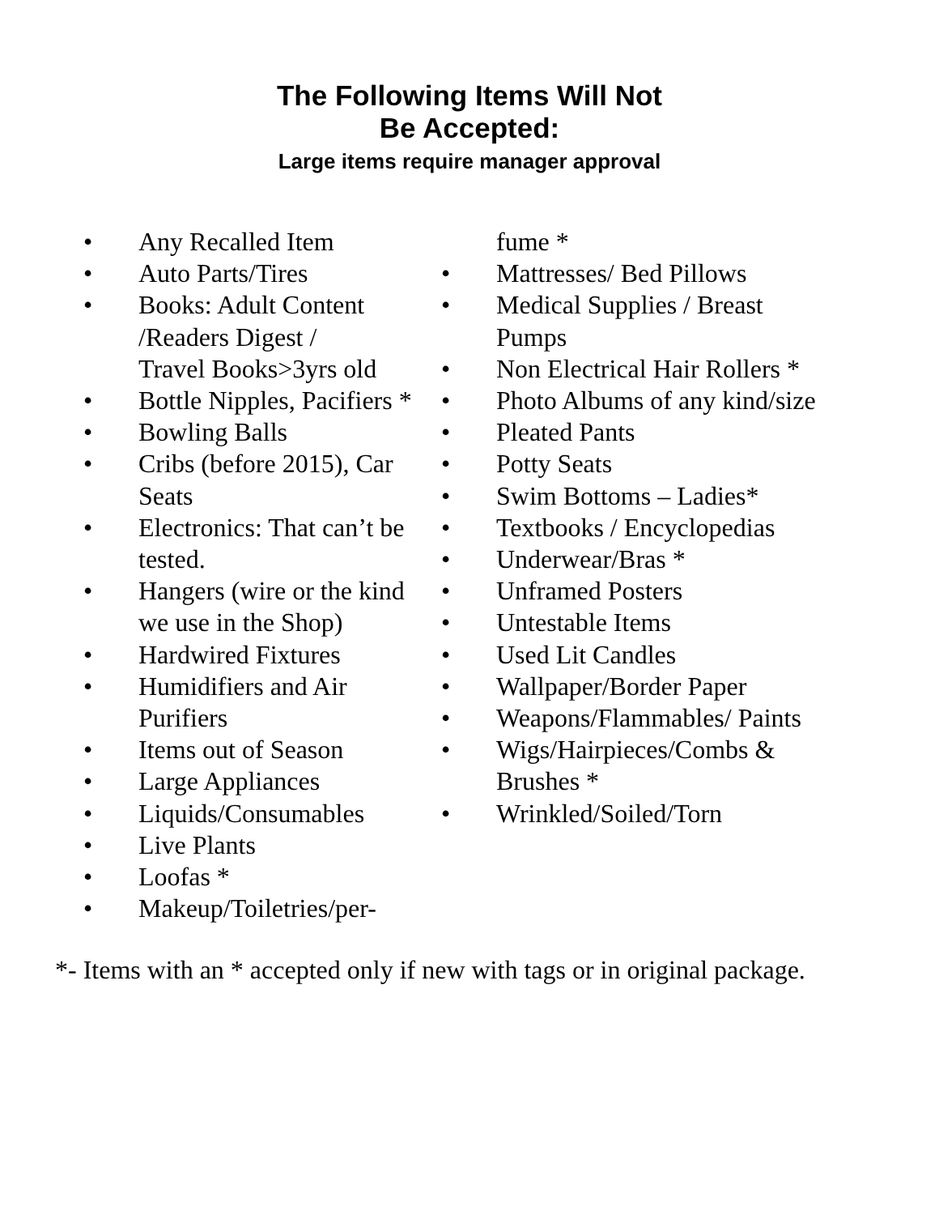The Following Items Will Not
Be Accepted:
Large items require manager approval
• Any Recalled Item
• Auto Parts/Tires
• Books: Adult Content /Readers Digest /
Travel Books>3yrs old
• Bottle Nipples, Pacifiers *
• Bowling Balls
• Cribs (before 2015), Car Seats
• Electronics: That can’t be tested.
• Hangers (wire or the kind we use in the Shop)
• Hardwired Fixtures
• Humidifiers and Air Purifiers
• Items out of Season
• Large Appliances
• Liquids/Consumables
• Live Plants
• Loofas *
• Makeup/Toiletries/per-
fume *
• Mattresses/ Bed Pillows
• Medical Supplies / Breast Pumps
• Non Electrical Hair Rollers *
• Photo Albums of any kind/size
• Pleated Pants
• Potty Seats
• Swim Bottoms – Ladies*
• Textbooks / Encyclopedias
• Underwear/Bras *
• Unframed Posters
• Untestable Items
• Used Lit Candles
• Wallpaper/Border Paper
• Weapons/Flammables/ Paints
• Wigs/Hairpieces/Combs & Brushes *
• Wrinkled/Soiled/Torn
*- Items with an * accepted only if new with tags or in original package.